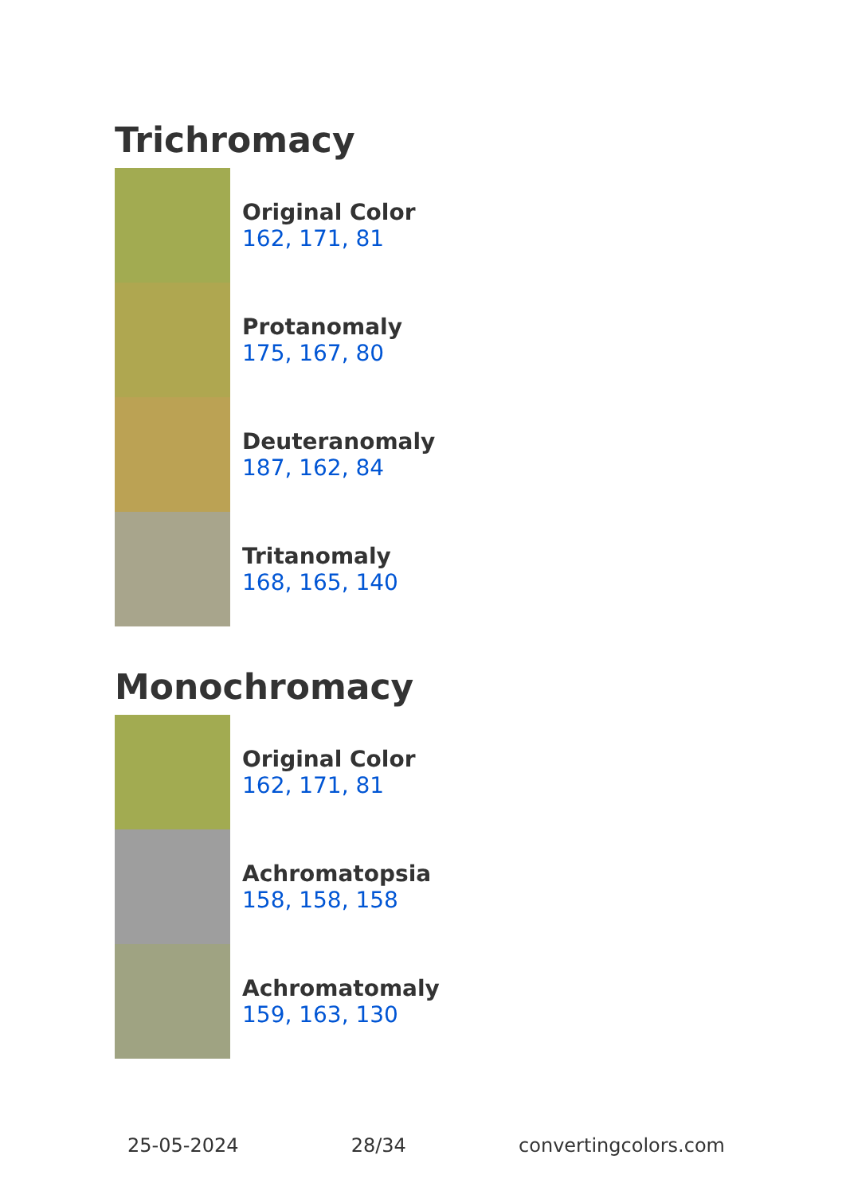Trichromacy
Original Color
162, 171, 81
Protanomaly
175, 167, 80
Deuteranomaly
187, 162, 84
Tritanomaly
168, 165, 140
Monochromacy
Original Color
162, 171, 81
Achromatopsia
158, 158, 158
Achromatomaly
159, 163, 130
25-05-2024 28/34 convertingcolors.com